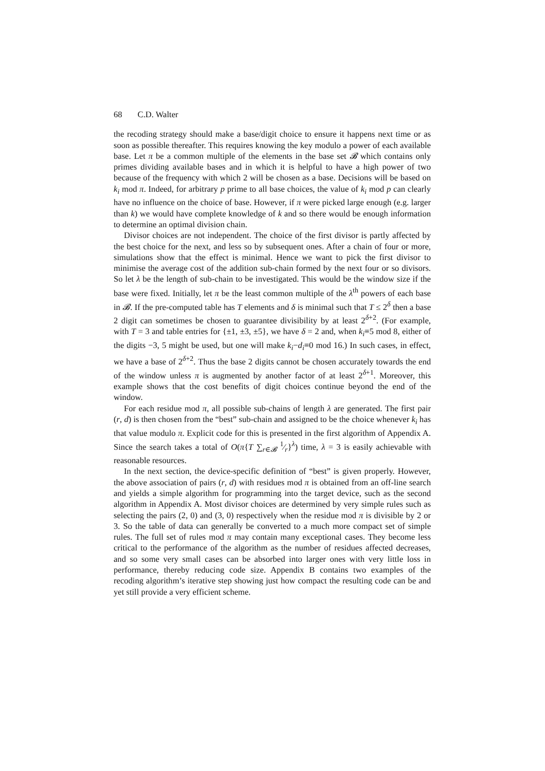68 C.D. Walter
the recoding strategy should make a base/digit choice to ensure it happens next time or as soon as possible thereafter. This requires knowing the key modulo a power of each available base. Let π be a common multiple of the elements in the base set 𝓑 which contains only primes dividing available bases and in which it is helpful to have a high power of two because of the frequency with which 2 will be chosen as a base. Decisions will be based on k<sub>i</sub> mod π. Indeed, for arbitrary p prime to all base choices, the value of k<sub>i</sub> mod p can clearly have no influence on the choice of base. However, if π were picked large enough (e.g. larger than k) we would have complete knowledge of k and so there would be enough information to determine an optimal division chain.
Divisor choices are not independent. The choice of the first divisor is partly affected by the best choice for the next, and less so by subsequent ones. After a chain of four or more, simulations show that the effect is minimal. Hence we want to pick the first divisor to minimise the average cost of the addition sub-chain formed by the next four or so divisors. So let λ be the length of sub-chain to be investigated. This would be the window size if the base were fixed. Initially, let π be the least common multiple of the λ<sup>th</sup> powers of each base in 𝓑. If the pre-computed table has T elements and δ is minimal such that T ≤ 2<sup>δ</sup> then a base 2 digit can sometimes be chosen to guarantee divisibility by at least 2<sup>δ+2</sup>. (For example, with T = 3 and table entries for {±1, ±3, ±5}, we have δ = 2 and, when k<sub>i</sub>≡5 mod 8, either of the digits −3, 5 might be used, but one will make k<sub>i</sub>−d<sub>i</sub>≡0 mod 16.) In such cases, in effect, we have a base of 2<sup>δ+2</sup>. Thus the base 2 digits cannot be chosen accurately towards the end of the window unless π is augmented by another factor of at least 2<sup>δ+1</sup>. Moreover, this example shows that the cost benefits of digit choices continue beyond the end of the window.
For each residue mod π, all possible sub-chains of length λ are generated. The first pair (r, d) is then chosen from the “best” sub-chain and assigned to be the choice whenever k<sub>i</sub> has that value modulo π. Explicit code for this is presented in the first algorithm of Appendix A. Since the search takes a total of O(π{T ∑<sub>r∈𝓑</sub> 1⁄r}<sup>λ</sup>) time, λ = 3 is easily achievable with reasonable resources.
In the next section, the device-specific definition of “best” is given properly. However, the above association of pairs (r, d) with residues mod π is obtained from an off-line search and yields a simple algorithm for programming into the target device, such as the second algorithm in Appendix A. Most divisor choices are determined by very simple rules such as selecting the pairs (2, 0) and (3, 0) respectively when the residue mod π is divisible by 2 or 3. So the table of data can generally be converted to a much more compact set of simple rules. The full set of rules mod π may contain many exceptional cases. They become less critical to the performance of the algorithm as the number of residues affected decreases, and so some very small cases can be absorbed into larger ones with very little loss in performance, thereby reducing code size. Appendix B contains two examples of the recoding algorithm’s iterative step showing just how compact the resulting code can be and yet still provide a very efficient scheme.